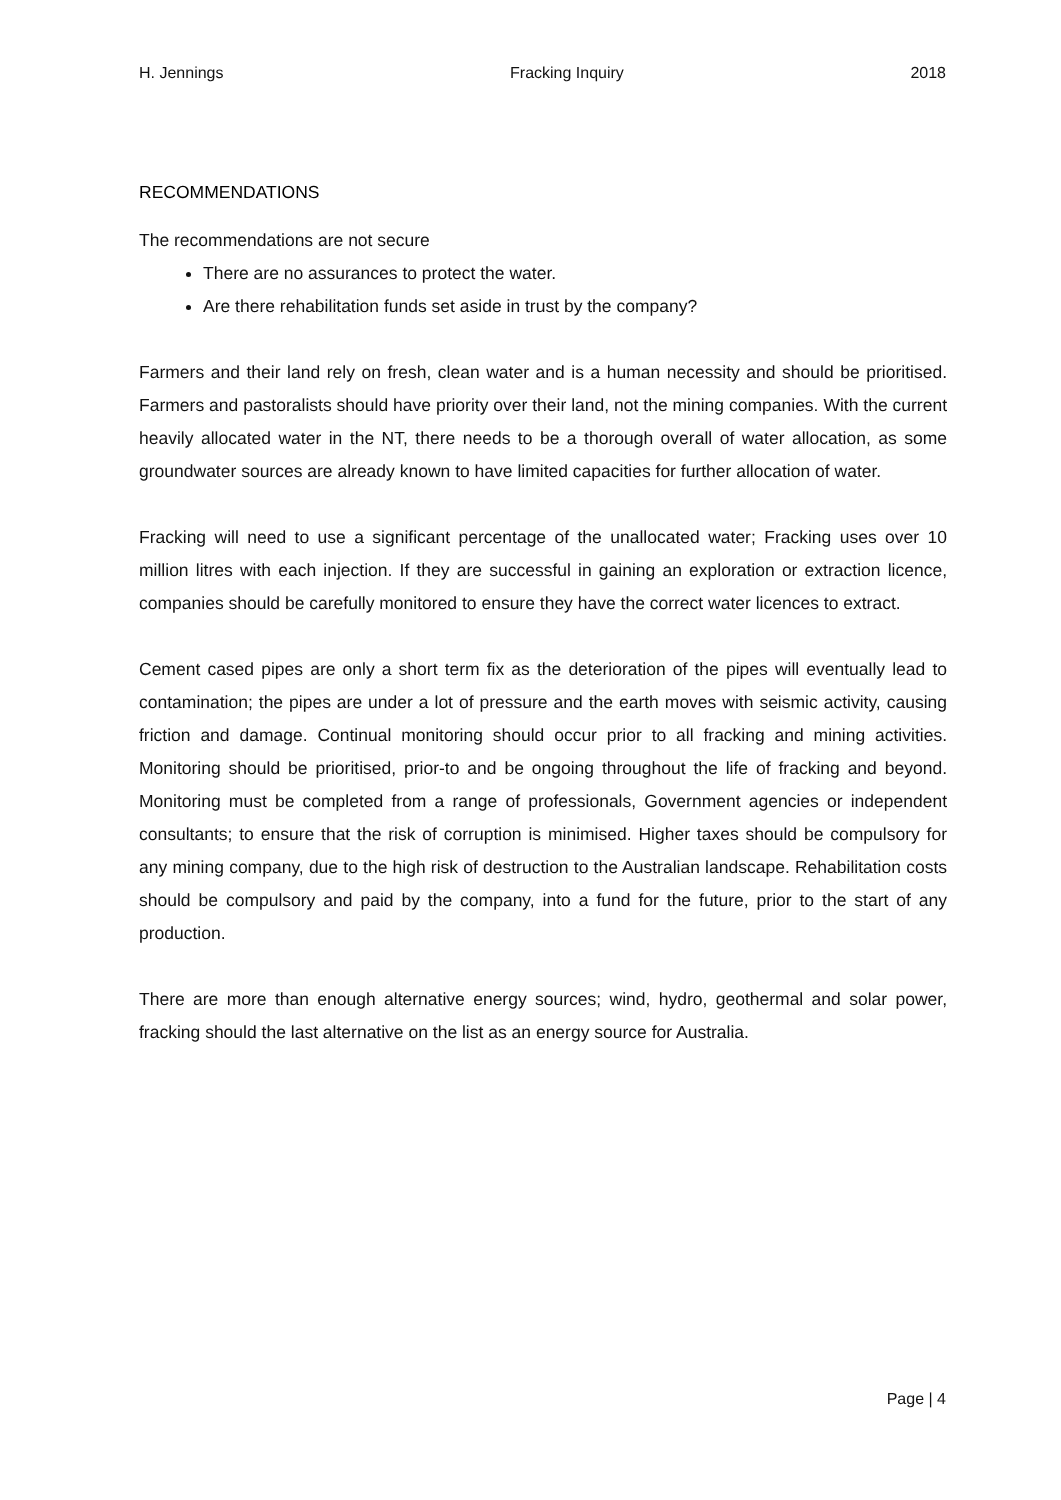H. Jennings Fracking Inquiry 2018
RECOMMENDATIONS
The recommendations are not secure
There are no assurances to protect the water.
Are there rehabilitation funds set aside in trust by the company?
Farmers and their land rely on fresh, clean water and is a human necessity and should be prioritised. Farmers and pastoralists should have priority over their land, not the mining companies. With the current heavily allocated water in the NT, there needs to be a thorough overall of water allocation, as some groundwater sources are already known to have limited capacities for further allocation of water.
Fracking will need to use a significant percentage of the unallocated water; Fracking uses over 10 million litres with each injection. If they are successful in gaining an exploration or extraction licence, companies should be carefully monitored to ensure they have the correct water licences to extract.
Cement cased pipes are only a short term fix as the deterioration of the pipes will eventually lead to contamination; the pipes are under a lot of pressure and the earth moves with seismic activity, causing friction and damage. Continual monitoring should occur prior to all fracking and mining activities. Monitoring should be prioritised, prior-to and be ongoing throughout the life of fracking and beyond. Monitoring must be completed from a range of professionals, Government agencies or independent consultants; to ensure that the risk of corruption is minimised. Higher taxes should be compulsory for any mining company, due to the high risk of destruction to the Australian landscape. Rehabilitation costs should be compulsory and paid by the company, into a fund for the future, prior to the start of any production.
There are more than enough alternative energy sources; wind, hydro, geothermal and solar power, fracking should the last alternative on the list as an energy source for Australia.
Page | 4